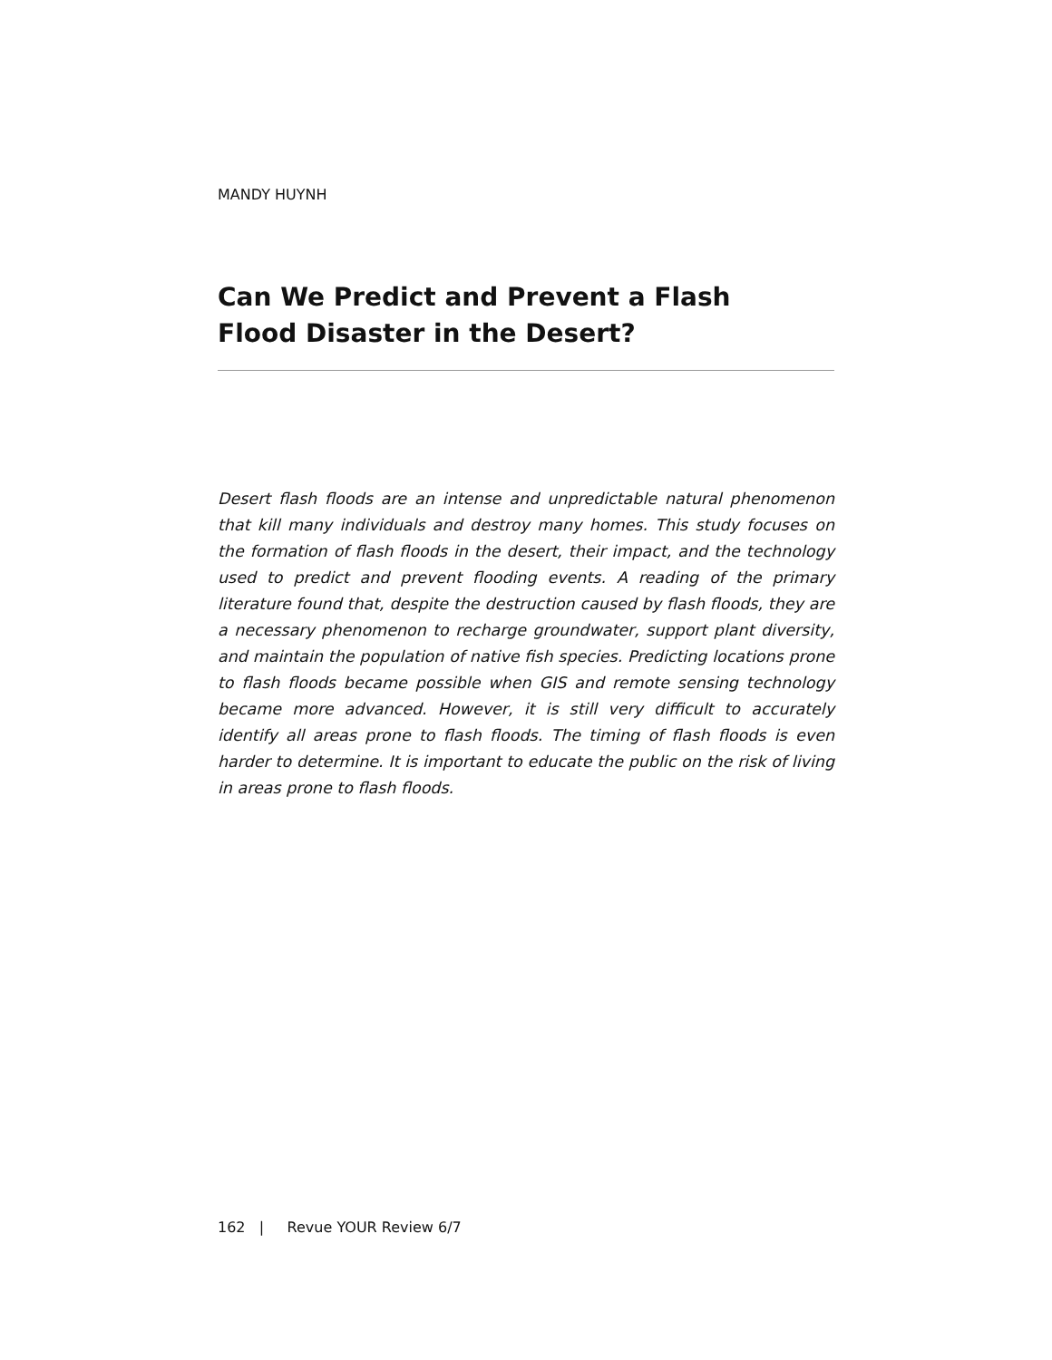MANDY HUYNH
Can We Predict and Prevent a Flash
Flood Disaster in the Desert?
Desert flash floods are an intense and unpredictable natural phenomenon that kill many individuals and destroy many homes. This study focuses on the formation of flash floods in the desert, their impact, and the technology used to predict and prevent flooding events. A reading of the primary literature found that, despite the destruction caused by flash floods, they are a necessary phenomenon to recharge groundwater, support plant diversity, and maintain the population of native fish species. Predicting locations prone to flash floods became possible when GIS and remote sensing technology became more advanced. However, it is still very difficult to accurately identify all areas prone to flash floods. The timing of flash floods is even harder to determine. It is important to educate the public on the risk of living in areas prone to flash floods.
162 | Revue YOUR Review 6/7